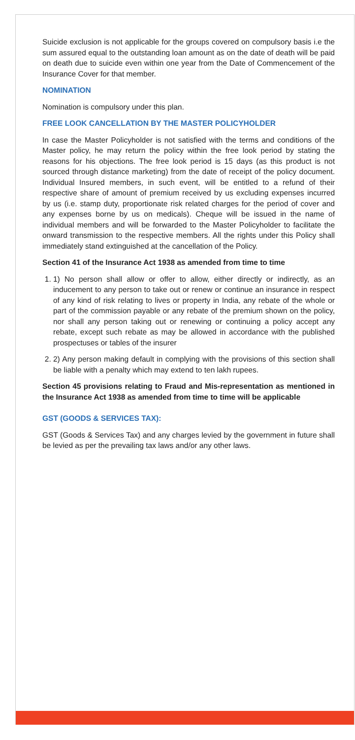Suicide exclusion is not applicable for the groups covered on compulsory basis i.e the sum assured equal to the outstanding loan amount as on the date of death will be paid on death due to suicide even within one year from the Date of Commencement of the Insurance Cover for that member.
NOMINATION
Nomination is compulsory under this plan.
FREE LOOK CANCELLATION BY THE MASTER POLICYHOLDER
In case the Master Policyholder is not satisfied with the terms and conditions of the Master policy, he may return the policy within the free look period by stating the reasons for his objections. The free look period is 15 days (as this product is not sourced through distance marketing) from the date of receipt of the policy document. Individual Insured members, in such event, will be entitled to a refund of their respective share of amount of premium received by us excluding expenses incurred by us (i.e. stamp duty, proportionate risk related charges for the period of cover and any expenses borne by us on medicals). Cheque will be issued in the name of individual members and will be forwarded to the Master Policyholder to facilitate the onward transmission to the respective members. All the rights under this Policy shall immediately stand extinguished at the cancellation of the Policy.
Section 41 of the Insurance Act 1938 as amended from time to time
1. 1) No person shall allow or offer to allow, either directly or indirectly, as an inducement to any person to take out or renew or continue an insurance in respect of any kind of risk relating to lives or property in India, any rebate of the whole or part of the commission payable or any rebate of the premium shown on the policy, nor shall any person taking out or renewing or continuing a policy accept any rebate, except such rebate as may be allowed in accordance with the published prospectuses or tables of the insurer
2. 2) Any person making default in complying with the provisions of this section shall be liable with a penalty which may extend to ten lakh rupees.
Section 45 provisions relating to Fraud and Mis-representation as mentioned in the Insurance Act 1938 as amended from time to time will be applicable
GST (GOODS & SERVICES TAX):
GST (Goods & Services Tax) and any charges levied by the government in future shall be levied as per the prevailing tax laws and/or any other laws.